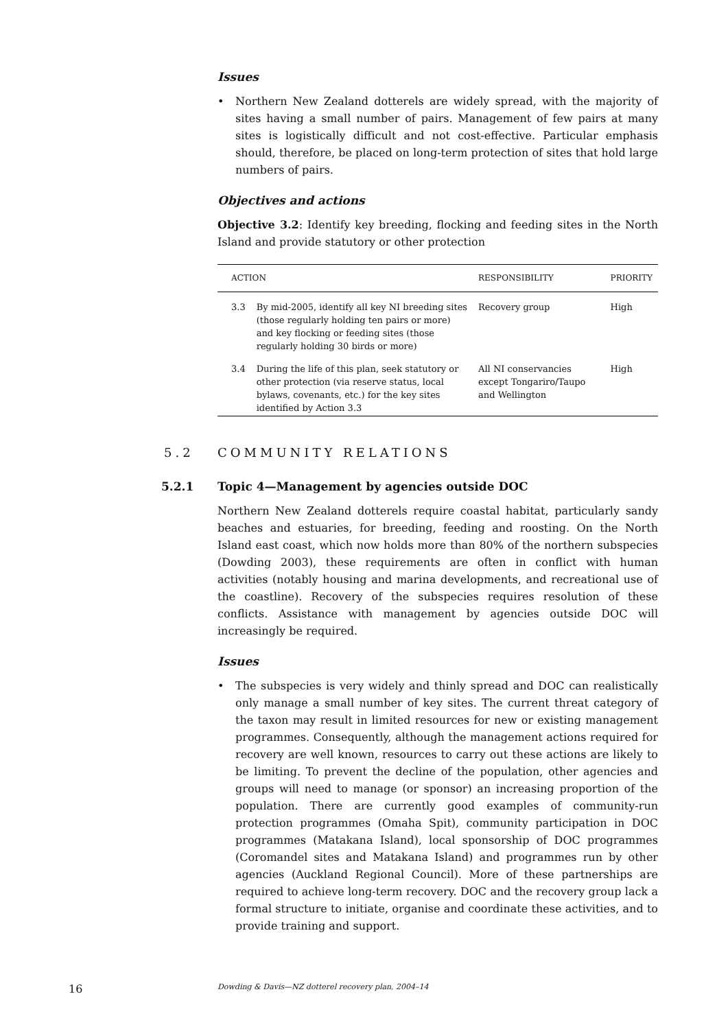Issues
• Northern New Zealand dotterels are widely spread, with the majority of sites having a small number of pairs. Management of few pairs at many sites is logistically difficult and not cost-effective. Particular emphasis should, therefore, be placed on long-term protection of sites that hold large numbers of pairs.
Objectives and actions
Objective 3.2: Identify key breeding, flocking and feeding sites in the North Island and provide statutory or other protection
| ACTION | | RESPONSIBILITY | PRIORITY |
| --- | --- | --- | --- |
| 3.3 | By mid-2005, identify all key NI breeding sites (those regularly holding ten pairs or more) and key flocking or feeding sites (those regularly holding 30 birds or more) | Recovery group | High |
| 3.4 | During the life of this plan, seek statutory or other protection (via reserve status, local bylaws, covenants, etc.) for the key sites identified by Action 3.3 | All NI conservancies except Tongariro/Taupo and Wellington | High |
5.2 COMMUNITY RELATIONS
5.2.1 Topic 4—Management by agencies outside DOC
Northern New Zealand dotterels require coastal habitat, particularly sandy beaches and estuaries, for breeding, feeding and roosting. On the North Island east coast, which now holds more than 80% of the northern subspecies (Dowding 2003), these requirements are often in conflict with human activities (notably housing and marina developments, and recreational use of the coastline). Recovery of the subspecies requires resolution of these conflicts. Assistance with management by agencies outside DOC will increasingly be required.
Issues
• The subspecies is very widely and thinly spread and DOC can realistically only manage a small number of key sites. The current threat category of the taxon may result in limited resources for new or existing management programmes. Consequently, although the management actions required for recovery are well known, resources to carry out these actions are likely to be limiting. To prevent the decline of the population, other agencies and groups will need to manage (or sponsor) an increasing proportion of the population. There are currently good examples of community-run protection programmes (Omaha Spit), community participation in DOC programmes (Matakana Island), local sponsorship of DOC programmes (Coromandel sites and Matakana Island) and programmes run by other agencies (Auckland Regional Council). More of these partnerships are required to achieve long-term recovery. DOC and the recovery group lack a formal structure to initiate, organise and coordinate these activities, and to provide training and support.
16 Dowding & Davis—NZ dotterel recovery plan, 2004–14